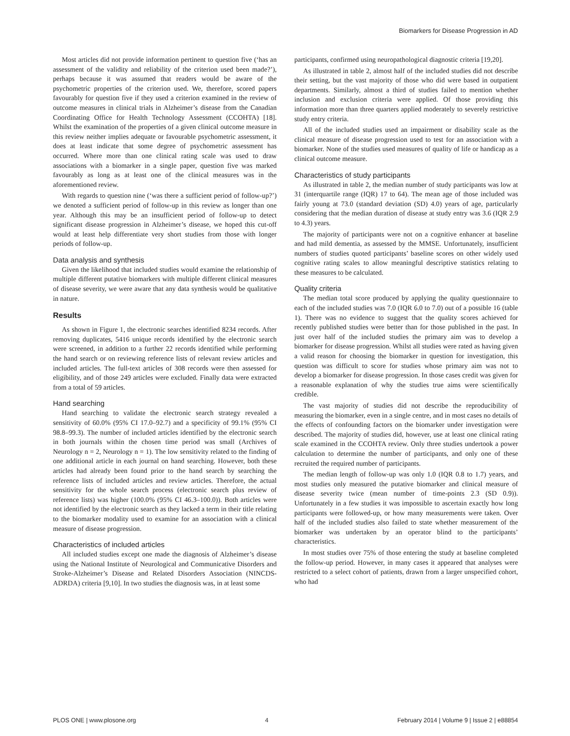Biomarkers for Disease Progression in AD
Most articles did not provide information pertinent to question five (‘has an assessment of the validity and reliability of the criterion used been made?’), perhaps because it was assumed that readers would be aware of the psychometric properties of the criterion used. We, therefore, scored papers favourably for question five if they used a criterion examined in the review of outcome measures in clinical trials in Alzheimer’s disease from the Canadian Coordinating Office for Health Technology Assessment (CCOHTA) [18]. Whilst the examination of the properties of a given clinical outcome measure in this review neither implies adequate or favourable psychometric assessment, it does at least indicate that some degree of psychometric assessment has occurred. Where more than one clinical rating scale was used to draw associations with a biomarker in a single paper, question five was marked favourably as long as at least one of the clinical measures was in the aforementioned review.
With regards to question nine (‘was there a sufficient period of follow-up?’) we denoted a sufficient period of follow-up in this review as longer than one year. Although this may be an insufficient period of follow-up to detect significant disease progression in Alzheimer’s disease, we hoped this cut-off would at least help differentiate very short studies from those with longer periods of follow-up.
Data analysis and synthesis
Given the likelihood that included studies would examine the relationship of multiple different putative biomarkers with multiple different clinical measures of disease severity, we were aware that any data synthesis would be qualitative in nature.
Results
As shown in Figure 1, the electronic searches identified 8234 records. After removing duplicates, 5416 unique records identified by the electronic search were screened, in addition to a further 22 records identified while performing the hand search or on reviewing reference lists of relevant review articles and included articles. The full-text articles of 308 records were then assessed for eligibility, and of those 249 articles were excluded. Finally data were extracted from a total of 59 articles.
Hand searching
Hand searching to validate the electronic search strategy revealed a sensitivity of 60.0% (95% CI 17.0–92.7) and a specificity of 99.1% (95% CI 98.8–99.3). The number of included articles identified by the electronic search in both journals within the chosen time period was small (Archives of Neurology n = 2, Neurology n = 1). The low sensitivity related to the finding of one additional article in each journal on hand searching. However, both these articles had already been found prior to the hand search by searching the reference lists of included articles and review articles. Therefore, the actual sensitivity for the whole search process (electronic search plus review of reference lists) was higher (100.0% (95% CI 46.3–100.0)). Both articles were not identified by the electronic search as they lacked a term in their title relating to the biomarker modality used to examine for an association with a clinical measure of disease progression.
Characteristics of included articles
All included studies except one made the diagnosis of Alzheimer’s disease using the National Institute of Neurological and Communicative Disorders and Stroke-Alzheimer’s Disease and Related Disorders Association (NINCDS-ADRDA) criteria [9,10]. In two studies the diagnosis was, in at least some
participants, confirmed using neuropathological diagnostic criteria [19,20].
As illustrated in table 2, almost half of the included studies did not describe their setting, but the vast majority of those who did were based in outpatient departments. Similarly, almost a third of studies failed to mention whether inclusion and exclusion criteria were applied. Of those providing this information more than three quarters applied moderately to severely restrictive study entry criteria.
All of the included studies used an impairment or disability scale as the clinical measure of disease progression used to test for an association with a biomarker. None of the studies used measures of quality of life or handicap as a clinical outcome measure.
Characteristics of study participants
As illustrated in table 2, the median number of study participants was low at 31 (interquartile range (IQR) 17 to 64). The mean age of those included was fairly young at 73.0 (standard deviation (SD) 4.0) years of age, particularly considering that the median duration of disease at study entry was 3.6 (IQR 2.9 to 4.3) years.
The majority of participants were not on a cognitive enhancer at baseline and had mild dementia, as assessed by the MMSE. Unfortunately, insufficient numbers of studies quoted participants’ baseline scores on other widely used cognitive rating scales to allow meaningful descriptive statistics relating to these measures to be calculated.
Quality criteria
The median total score produced by applying the quality questionnaire to each of the included studies was 7.0 (IQR 6.0 to 7.0) out of a possible 16 (table 1). There was no evidence to suggest that the quality scores achieved for recently published studies were better than for those published in the past. In just over half of the included studies the primary aim was to develop a biomarker for disease progression. Whilst all studies were rated as having given a valid reason for choosing the biomarker in question for investigation, this question was difficult to score for studies whose primary aim was not to develop a biomarker for disease progression. In those cases credit was given for a reasonable explanation of why the studies true aims were scientifically credible.
The vast majority of studies did not describe the reproducibility of measuring the biomarker, even in a single centre, and in most cases no details of the effects of confounding factors on the biomarker under investigation were described. The majority of studies did, however, use at least one clinical rating scale examined in the CCOHTA review. Only three studies undertook a power calculation to determine the number of participants, and only one of these recruited the required number of participants.
The median length of follow-up was only 1.0 (IQR 0.8 to 1.7) years, and most studies only measured the putative biomarker and clinical measure of disease severity twice (mean number of time-points 2.3 (SD 0.9)). Unfortunately in a few studies it was impossible to ascertain exactly how long participants were followed-up, or how many measurements were taken. Over half of the included studies also failed to state whether measurement of the biomarker was undertaken by an operator blind to the participants’ characteristics.
In most studies over 75% of those entering the study at baseline completed the follow-up period. However, in many cases it appeared that analyses were restricted to a select cohort of patients, drawn from a larger unspecified cohort, who had
PLOS ONE | www.plosone.org 4 February 2014 | Volume 9 | Issue 2 | e88854